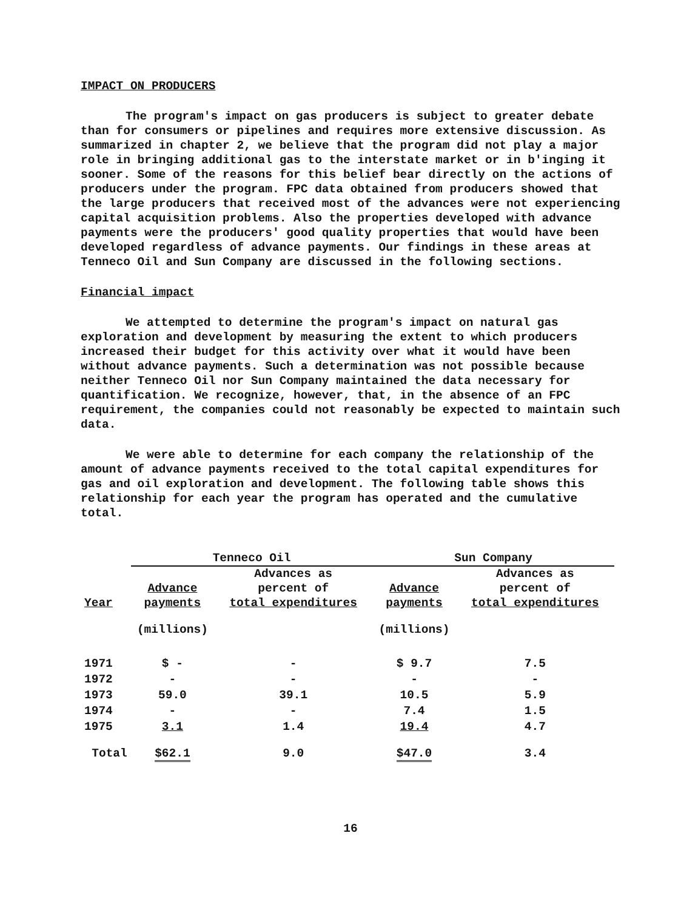IMPACT ON PRODUCERS
The program's impact on gas producers is subject to greater debate than for consumers or pipelines and requires more extensive discussion. As summarized in chapter 2, we believe that the program did not play a major role in bringing additional gas to the interstate market or in b'inging it sooner. Some of the reasons for this belief bear directly on the actions of producers under the program. FPC data obtained from producers showed that the large producers that received most of the advances were not experiencing capital acquisition problems. Also the properties developed with advance payments were the producers' good quality properties that would have been developed regardless of advance payments. Our findings in these areas at Tenneco Oil and Sun Company are discussed in the following sections.
Financial impact
We attempted to determine the program's impact on natural gas exploration and development by measuring the extent to which producers increased their budget for this activity over what it would have been without advance payments. Such a determination was not possible because neither Tenneco Oil nor Sun Company maintained the data necessary for quantification. We recognize, however, that, in the absence of an FPC requirement, the companies could not reasonably be expected to maintain such data.
We were able to determine for each company the relationship of the amount of advance payments received to the total capital expenditures for gas and oil exploration and development. The following table shows this relationship for each year the program has operated and the cumulative total.
| | Tenneco Oil | | Sun Company | |
| --- | --- | --- | --- | --- |
| Year | Advance payments | Advances as percent of total expenditures | Advance payments | Advances as percent of total expenditures |
| | (millions) | | (millions) | |
| 1971 | $ - | - | $ 9.7 | 7.5 |
| 1972 | - | - | - | - |
| 1973 | 59.0 | 39.1 | 10.5 | 5.9 |
| 1974 | - | - | 7.4 | 1.5 |
| 1975 | 3.1 | 1.4 | 19.4 | 4.7 |
| Total | $62.1 | 9.0 | $47.0 | 3.4 |
16